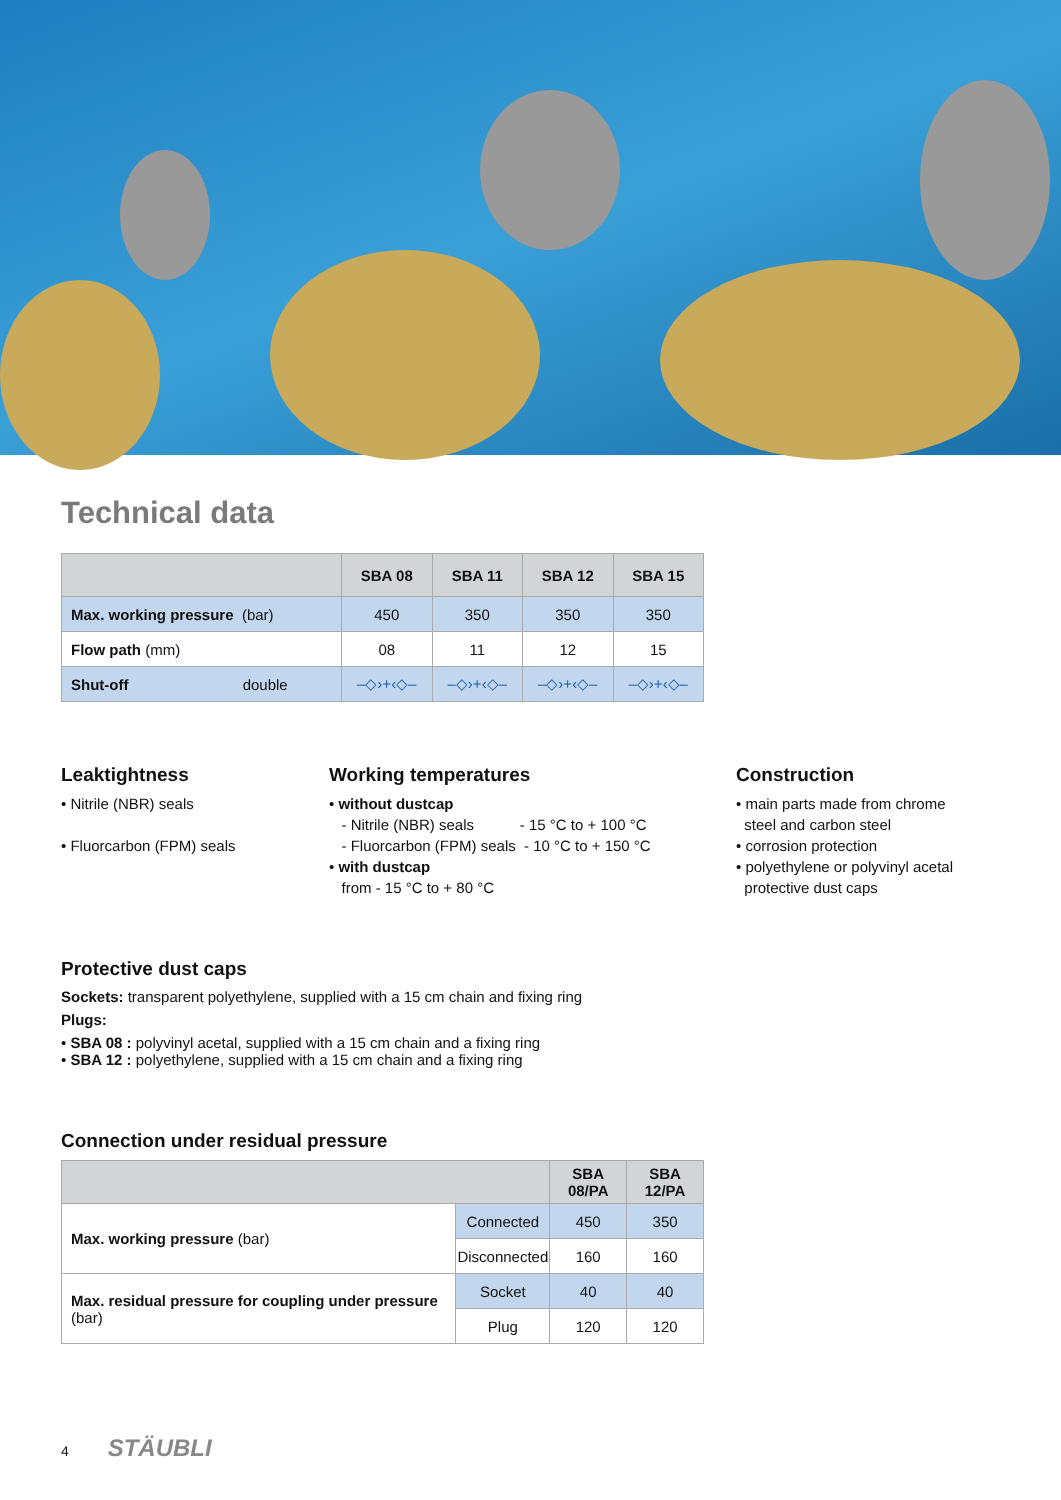Technical data
| | SBA 08 | SBA 11 | SBA 12 | SBA 15 |
| --- | --- | --- | --- | --- |
| Max. working pressure (bar) | 450 | 350 | 350 | 350 |
| Flow path (mm) | 08 | 11 | 12 | 15 |
| Shut-off double | –◇›+‹◇– | –◇›+‹◇– | –◇›+‹◇– | –◇›+‹◇– |
Leaktightness
• Nitrile (NBR) seals
• Fluorcarbon (FPM) seals
Working temperatures
• without dustcap
- Nitrile (NBR) seals - 15 °C to + 100 °C
- Fluorcarbon (FPM) seals - 10 °C to + 150 °C
• with dustcap
from - 15 °C to + 80 °C
Construction
• main parts made from chrome
steel and carbon steel
• corrosion protection
• polyethylene or polyvinyl acetal
protective dust caps
Protective dust caps
Sockets: transparent polyethylene, supplied with a 15 cm chain and fixing ring
Plugs:
• SBA 08 : polyvinyl acetal, supplied with a 15 cm chain and a fixing ring
• SBA 12 : polyethylene, supplied with a 15 cm chain and a fixing ring
Connection under residual pressure
| | | SBA 08/PA | SBA 12/PA |
| --- | --- | --- | --- |
| Max. working pressure (bar) | Connected | 450 | 350 |
| | Disconnected | 160 | 160 |
| Max. residual pressure for coupling under pressure (bar) | Socket | 40 | 40 |
| | Plug | 120 | 120 |
4 STÄUBLI